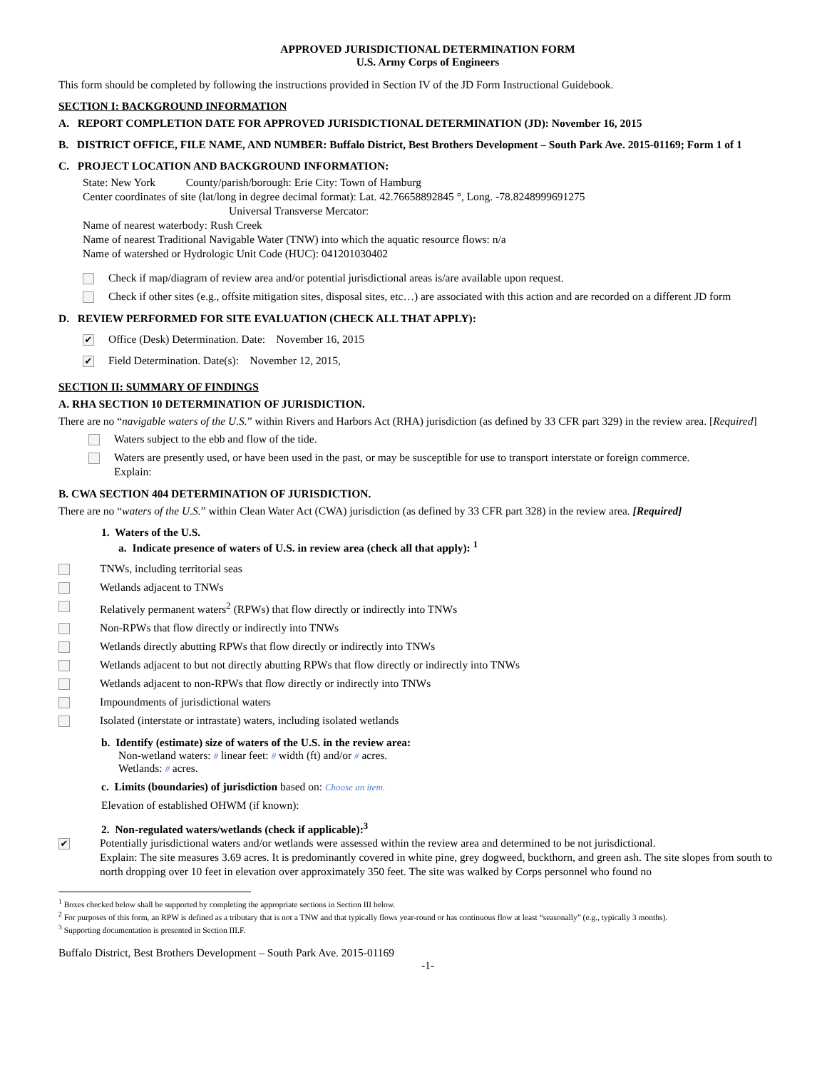APPROVED JURISDICTIONAL DETERMINATION FORM
U.S. Army Corps of Engineers
This form should be completed by following the instructions provided in Section IV of the JD Form Instructional Guidebook.
SECTION I: BACKGROUND INFORMATION
A. REPORT COMPLETION DATE FOR APPROVED JURISDICTIONAL DETERMINATION (JD): November 16, 2015
B. DISTRICT OFFICE, FILE NAME, AND NUMBER: Buffalo District, Best Brothers Development – South Park Ave. 2015-01169; Form 1 of 1
C. PROJECT LOCATION AND BACKGROUND INFORMATION:
State: New York County/parish/borough: Erie City: Town of Hamburg
Center coordinates of site (lat/long in degree decimal format): Lat. 42.76658892845 °, Long. -78.8248999691275
Universal Transverse Mercator:
Name of nearest waterbody: Rush Creek
Name of nearest Traditional Navigable Water (TNW) into which the aquatic resource flows: n/a
Name of watershed or Hydrologic Unit Code (HUC): 041201030402
Check if map/diagram of review area and/or potential jurisdictional areas is/are available upon request.
Check if other sites (e.g., offsite mitigation sites, disposal sites, etc…) are associated with this action and are recorded on a different JD form
D. REVIEW PERFORMED FOR SITE EVALUATION (CHECK ALL THAT APPLY):
✔ Office (Desk) Determination. Date: November 16, 2015
✔ Field Determination. Date(s): November 12, 2015,
SECTION II: SUMMARY OF FINDINGS
A. RHA SECTION 10 DETERMINATION OF JURISDICTION.
There are no “navigable waters of the U.S.” within Rivers and Harbors Act (RHA) jurisdiction (as defined by 33 CFR part 329) in the review area. [Required]
Waters subject to the ebb and flow of the tide.
Waters are presently used, or have been used in the past, or may be susceptible for use to transport interstate or foreign commerce.
Explain:
B. CWA SECTION 404 DETERMINATION OF JURISDICTION.
There are no “waters of the U.S.” within Clean Water Act (CWA) jurisdiction (as defined by 33 CFR part 328) in the review area. [Required]
1. Waters of the U.S.
a. Indicate presence of waters of U.S. in review area (check all that apply): <sup>1</sup>
TNWs, including territorial seas
Wetlands adjacent to TNWs
Relatively permanent waters<sup>2</sup> (RPWs) that flow directly or indirectly into TNWs
Non-RPWs that flow directly or indirectly into TNWs
Wetlands directly abutting RPWs that flow directly or indirectly into TNWs
Wetlands adjacent to but not directly abutting RPWs that flow directly or indirectly into TNWs
Wetlands adjacent to non-RPWs that flow directly or indirectly into TNWs
Impoundments of jurisdictional waters
Isolated (interstate or intrastate) waters, including isolated wetlands
b. Identify (estimate) size of waters of the U.S. in the review area:
Non-wetland waters: # linear feet: # width (ft) and/or # acres.
Wetlands: # acres.
c. Limits (boundaries) of jurisdiction based on: Choose an item.
Elevation of established OHWM (if known):
2. Non-regulated waters/wetlands (check if applicable):<sup>3</sup>
✔ Potentially jurisdictional waters and/or wetlands were assessed within the review area and determined to be not jurisdictional.
Explain: The site measures 3.69 acres. It is predominantly covered in white pine, grey dogweed, buckthorn, and green ash. The site slopes from south to north dropping over 10 feet in elevation over approximately 350 feet. The site was walked by Corps personnel who found no
<sup>1</sup> Boxes checked below shall be supported by completing the appropriate sections in Section III below.
<sup>2</sup> For purposes of this form, an RPW is defined as a tributary that is not a TNW and that typically flows year-round or has continuous flow at least “seasonally” (e.g., typically 3 months).
<sup>3</sup> Supporting documentation is presented in Section III.F.
Buffalo District, Best Brothers Development – South Park Ave. 2015-01169
-1-